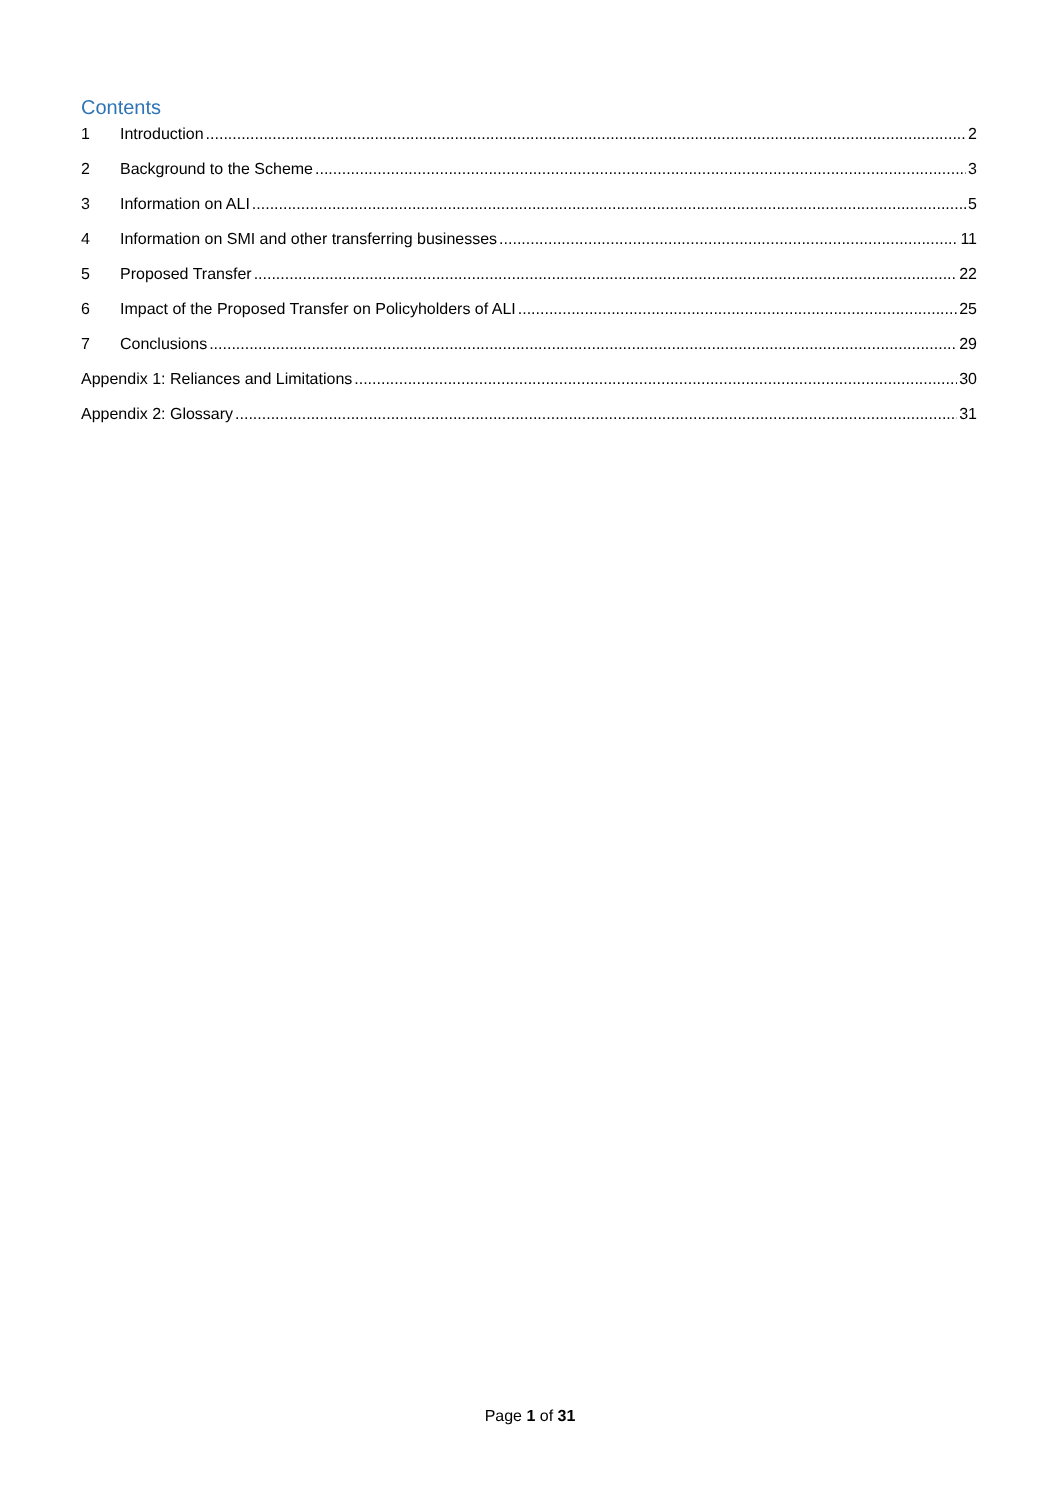Contents
1 Introduction 2
2 Background to the Scheme 3
3 Information on ALI 5
4 Information on SMI and other transferring businesses 11
5 Proposed Transfer 22
6 Impact of the Proposed Transfer on Policyholders of ALI 25
7 Conclusions 29
Appendix 1: Reliances and Limitations 30
Appendix 2: Glossary 31
Page 1 of 31